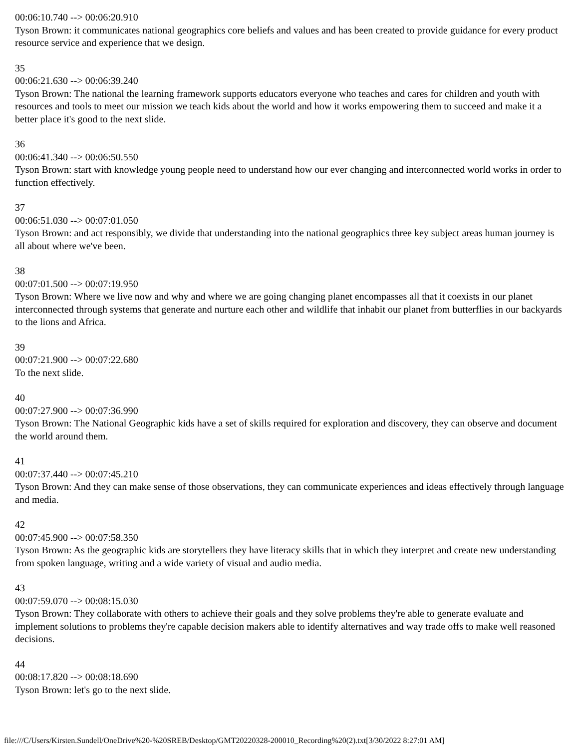00:06:10.740 --> 00:06:20.910
Tyson Brown: it communicates national geographics core beliefs and values and has been created to provide guidance for every product resource service and experience that we design.
35
00:06:21.630 --> 00:06:39.240
Tyson Brown: The national the learning framework supports educators everyone who teaches and cares for children and youth with resources and tools to meet our mission we teach kids about the world and how it works empowering them to succeed and make it a better place it's good to the next slide.
36
00:06:41.340 --> 00:06:50.550
Tyson Brown: start with knowledge young people need to understand how our ever changing and interconnected world works in order to function effectively.
37
00:06:51.030 --> 00:07:01.050
Tyson Brown: and act responsibly, we divide that understanding into the national geographics three key subject areas human journey is all about where we've been.
38
00:07:01.500 --> 00:07:19.950
Tyson Brown: Where we live now and why and where we are going changing planet encompasses all that it coexists in our planet interconnected through systems that generate and nurture each other and wildlife that inhabit our planet from butterflies in our backyards to the lions and Africa.
39
00:07:21.900 --> 00:07:22.680
To the next slide.
40
00:07:27.900 --> 00:07:36.990
Tyson Brown: The National Geographic kids have a set of skills required for exploration and discovery, they can observe and document the world around them.
41
00:07:37.440 --> 00:07:45.210
Tyson Brown: And they can make sense of those observations, they can communicate experiences and ideas effectively through language and media.
42
00:07:45.900 --> 00:07:58.350
Tyson Brown: As the geographic kids are storytellers they have literacy skills that in which they interpret and create new understanding from spoken language, writing and a wide variety of visual and audio media.
43
00:07:59.070 --> 00:08:15.030
Tyson Brown: They collaborate with others to achieve their goals and they solve problems they're able to generate evaluate and implement solutions to problems they're capable decision makers able to identify alternatives and way trade offs to make well reasoned decisions.
44
00:08:17.820 --> 00:08:18.690
Tyson Brown: let's go to the next slide.
file:///C/Users/Kirsten.Sundell/OneDrive%20-%20SREB/Desktop/GMT20220328-200010_Recording%20(2).txt[3/30/2022 8:27:01 AM]